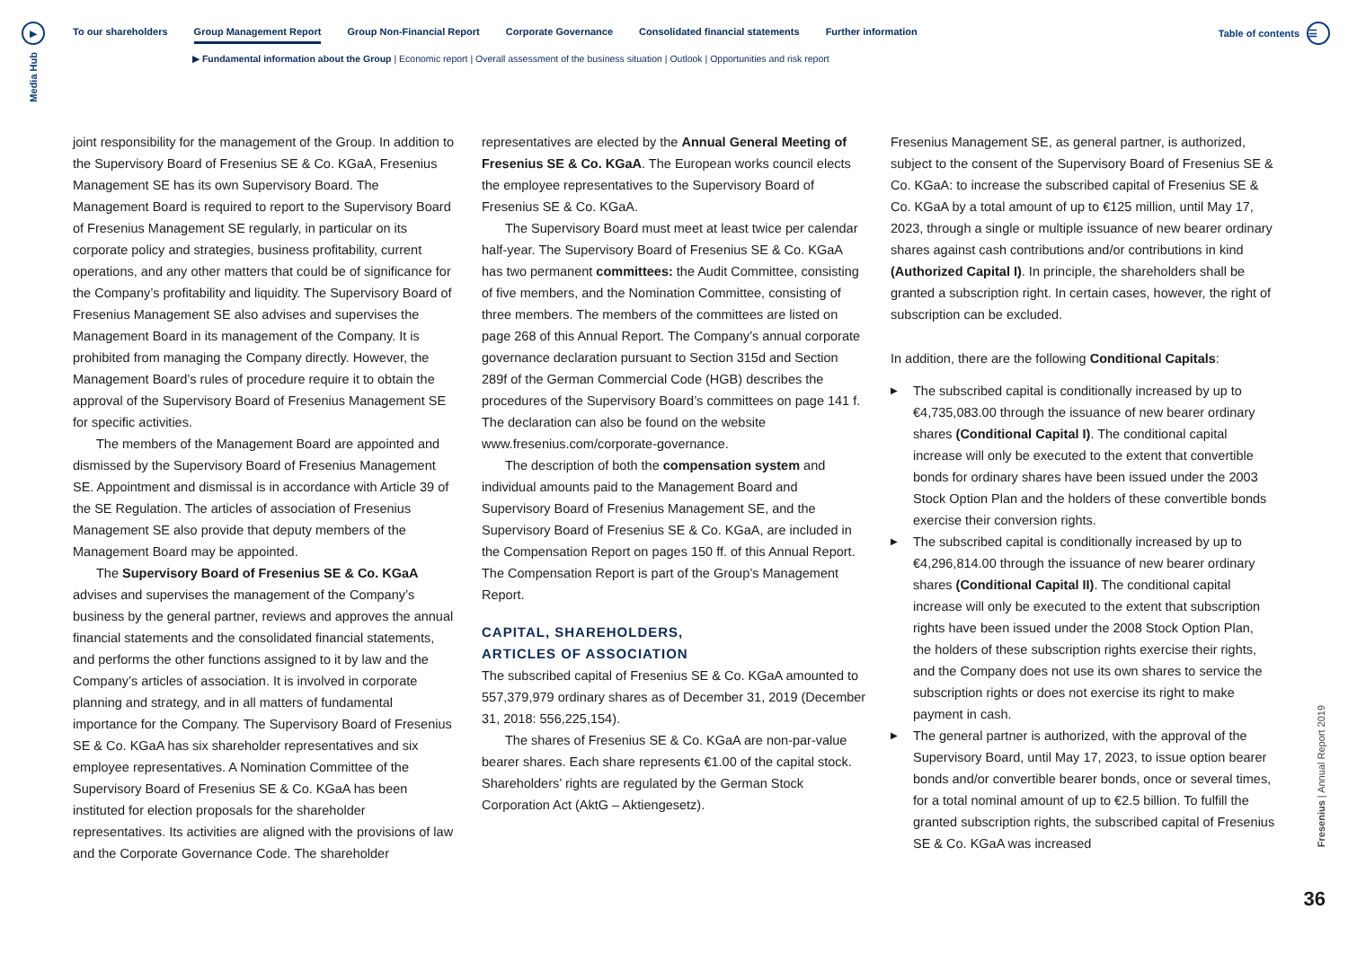▶
Media Hub
To our shareholders Group Management Report Group Non-Financial Report Corporate Governance Consolidated financial statements Further information
▶ Fundamental information about the Group | Economic report | Overall assessment of the business situation | Outlook | Opportunities and risk report
Table of contents
☰
joint responsibility for the management of the Group. In addition to the Supervisory Board of Fresenius SE & Co. KGaA, Fresenius Management SE has its own Supervisory Board. The Management Board is required to report to the Supervisory Board of Fresenius Management SE regularly, in particular on its corporate policy and strategies, business profitability, current operations, and any other matters that could be of significance for the Company’s profitability and liquidity. The Supervisory Board of Fresenius Management SE also advises and supervises the Management Board in its management of the Company. It is prohibited from managing the Company directly. However, the Management Board’s rules of procedure require it to obtain the approval of the Supervisory Board of Fresenius Management SE for specific activities.
The members of the Management Board are appointed and dismissed by the Supervisory Board of Fresenius Management SE. Appointment and dismissal is in accordance with Article 39 of the SE Regulation. The articles of association of Fresenius Management SE also provide that deputy members of the Management Board may be appointed.
The Supervisory Board of Fresenius SE & Co. KGaA advises and supervises the management of the Company’s business by the general partner, reviews and approves the annual financial statements and the consolidated financial statements, and performs the other functions assigned to it by law and the Company’s articles of association. It is involved in corporate planning and strategy, and in all matters of fundamental importance for the Company. The Supervisory Board of Fresenius SE & Co. KGaA has six shareholder representatives and six employee representatives. A Nomination Committee of the Supervisory Board of Fresenius SE & Co. KGaA has been instituted for election proposals for the shareholder representatives. Its activities are aligned with the provisions of law and the Corporate Governance Code. The shareholder
representatives are elected by the Annual General Meeting of Fresenius SE & Co. KGaA. The European works council elects the employee representatives to the Supervisory Board of Fresenius SE & Co. KGaA.
The Supervisory Board must meet at least twice per calendar half-year. The Supervisory Board of Fresenius SE & Co. KGaA has two permanent committees: the Audit Committee, consisting of five members, and the Nomination Committee, consisting of three members. The members of the committees are listed on page 268 of this Annual Report. The Company’s annual corporate governance declaration pursuant to Section 315d and Section 289f of the German Commercial Code (HGB) describes the procedures of the Supervisory Board’s committees on page 141 f. The declaration can also be found on the website www.fresenius.com/corporate-governance.
The description of both the compensation system and individual amounts paid to the Management Board and Supervisory Board of Fresenius Management SE, and the Supervisory Board of Fresenius SE & Co. KGaA, are included in the Compensation Report on pages 150 ff. of this Annual Report. The Compensation Report is part of the Group’s Management Report.
CAPITAL, SHAREHOLDERS,
ARTICLES OF ASSOCIATION
The subscribed capital of Fresenius SE & Co. KGaA amounted to 557,379,979 ordinary shares as of December 31, 2019 (December 31, 2018: 556,225,154).
The shares of Fresenius SE & Co. KGaA are non-par-value bearer shares. Each share represents €1.00 of the capital stock. Shareholders’ rights are regulated by the German Stock Corporation Act (AktG – Aktiengesetz).
Fresenius Management SE, as general partner, is authorized, subject to the consent of the Supervisory Board of Fresenius SE & Co. KGaA: to increase the subscribed capital of Fresenius SE & Co. KGaA by a total amount of up to €125 million, until May 17, 2023, through a single or multiple issuance of new bearer ordinary shares against cash contributions and/or contributions in kind (Authorized Capital I). In principle, the shareholders shall be granted a subscription right. In certain cases, however, the right of subscription can be excluded.
In addition, there are the following Conditional Capitals:
▶ The subscribed capital is conditionally increased by up to €4,735,083.00 through the issuance of new bearer ordinary shares (Conditional Capital I). The conditional capital increase will only be executed to the extent that convertible bonds for ordinary shares have been issued under the 2003 Stock Option Plan and the holders of these convertible bonds exercise their conversion rights.
▶ The subscribed capital is conditionally increased by up to €4,296,814.00 through the issuance of new bearer ordinary shares (Conditional Capital II). The conditional capital increase will only be executed to the extent that subscription rights have been issued under the 2008 Stock Option Plan, the holders of these subscription rights exercise their rights, and the Company does not use its own shares to service the subscription rights or does not exercise its right to make payment in cash.
▶ The general partner is authorized, with the approval of the Supervisory Board, until May 17, 2023, to issue option bearer bonds and/or convertible bearer bonds, once or several times, for a total nominal amount of up to €2.5 billion. To fulfill the granted subscription rights, the subscribed capital of Fresenius SE & Co. KGaA was increased
Fresenius | Annual Report 2019
36